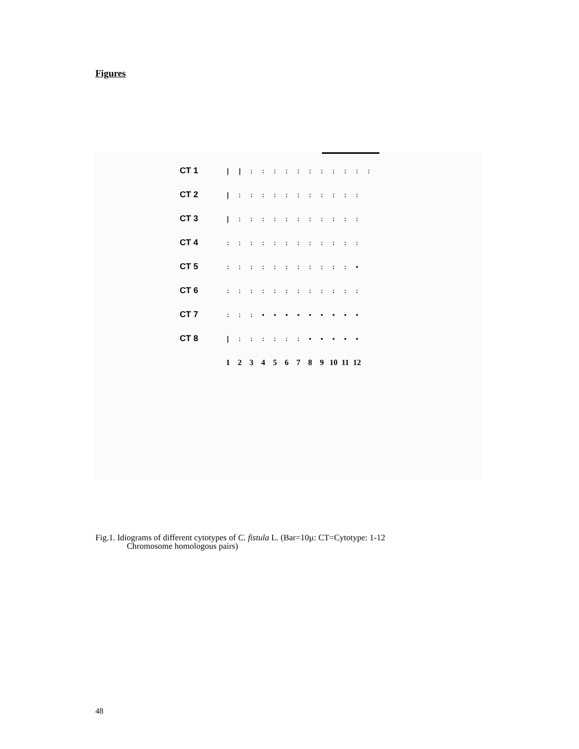Figures
CT 1 ❘ ❘:::::::::::
CT 2 ❘:::::::::::
CT 3 ❘:::::::::::
CT 4::::::::::::
CT 5::::::::::: •
CT 6::::::::::::
CT 7::: • • • • • • • • •
CT 8 ❘:::::: • • • • •
123456789 10 11 12
Fig.1. Idiograms of different cytotypes of C. fistula L. (Bar=10µ: CT=Cytotype: 1-12
Chromosome homologous pairs)
48